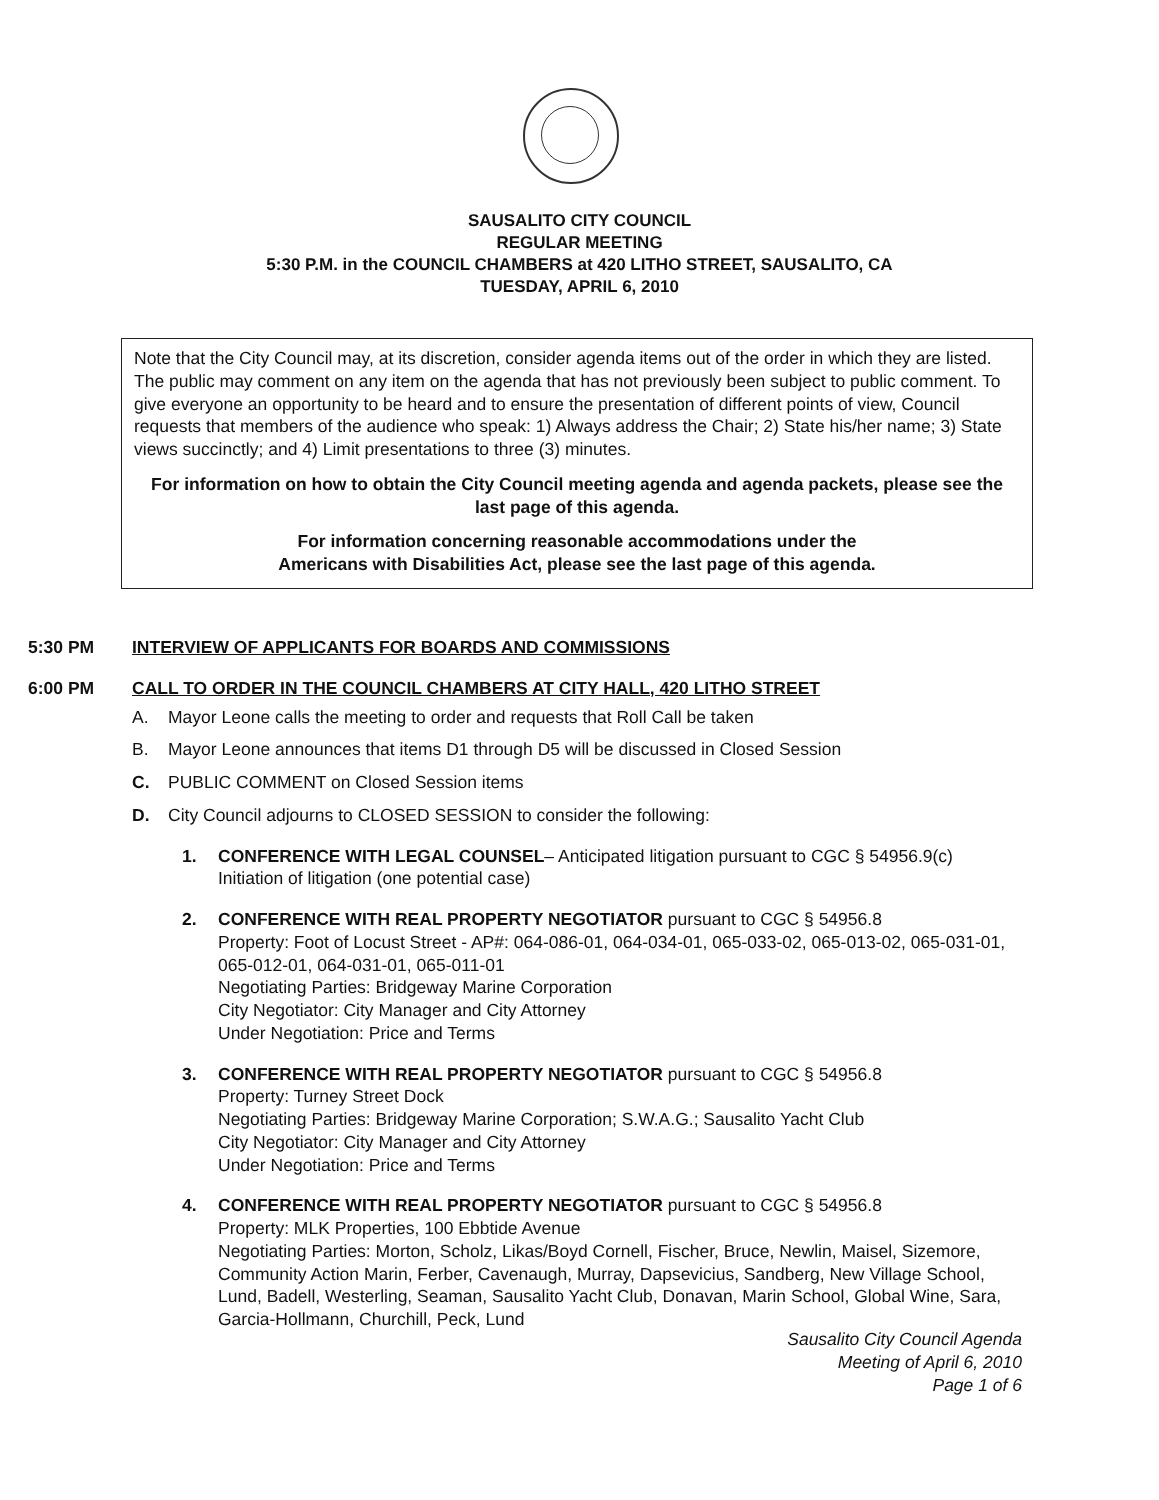SAUSALITO CITY COUNCIL
REGULAR MEETING
5:30 P.M. in the COUNCIL CHAMBERS at 420 LITHO STREET, SAUSALITO, CA
TUESDAY, APRIL 6, 2010
Note that the City Council may, at its discretion, consider agenda items out of the order in which they are listed. The public may comment on any item on the agenda that has not previously been subject to public comment. To give everyone an opportunity to be heard and to ensure the presentation of different points of view, Council requests that members of the audience who speak: 1) Always address the Chair; 2) State his/her name; 3) State views succinctly; and 4) Limit presentations to three (3) minutes.
For information on how to obtain the City Council meeting agenda and agenda packets, please see the last page of this agenda.
For information concerning reasonable accommodations under the
Americans with Disabilities Act, please see the last page of this agenda.
5:30 PM INTERVIEW OF APPLICANTS FOR BOARDS AND COMMISSIONS
6:00 PM CALL TO ORDER IN THE COUNCIL CHAMBERS AT CITY HALL, 420 LITHO STREET
A. Mayor Leone calls the meeting to order and requests that Roll Call be taken
B. Mayor Leone announces that items D1 through D5 will be discussed in Closed Session
C. PUBLIC COMMENT on Closed Session items
D. City Council adjourns to CLOSED SESSION to consider the following:
1. CONFERENCE WITH LEGAL COUNSEL– Anticipated litigation pursuant to CGC § 54956.9(c)
Initiation of litigation (one potential case)
2. CONFERENCE WITH REAL PROPERTY NEGOTIATOR pursuant to CGC § 54956.8
Property: Foot of Locust Street - AP#: 064-086-01, 064-034-01, 065-033-02, 065-013-02, 065-031-01, 065-012-01, 064-031-01, 065-011-01
Negotiating Parties: Bridgeway Marine Corporation
City Negotiator: City Manager and City Attorney
Under Negotiation: Price and Terms
3. CONFERENCE WITH REAL PROPERTY NEGOTIATOR pursuant to CGC § 54956.8
Property: Turney Street Dock
Negotiating Parties: Bridgeway Marine Corporation; S.W.A.G.; Sausalito Yacht Club
City Negotiator: City Manager and City Attorney
Under Negotiation: Price and Terms
4. CONFERENCE WITH REAL PROPERTY NEGOTIATOR pursuant to CGC § 54956.8
Property: MLK Properties, 100 Ebbtide Avenue
Negotiating Parties: Morton, Scholz, Likas/Boyd Cornell, Fischer, Bruce, Newlin, Maisel, Sizemore, Community Action Marin, Ferber, Cavenaugh, Murray, Dapsevicius, Sandberg, New Village School, Lund, Badell, Westerling, Seaman, Sausalito Yacht Club, Donavan, Marin School, Global Wine, Sara, Garcia-Hollmann, Churchill, Peck, Lund
Sausalito City Council Agenda
Meeting of April 6, 2010
Page 1 of 6